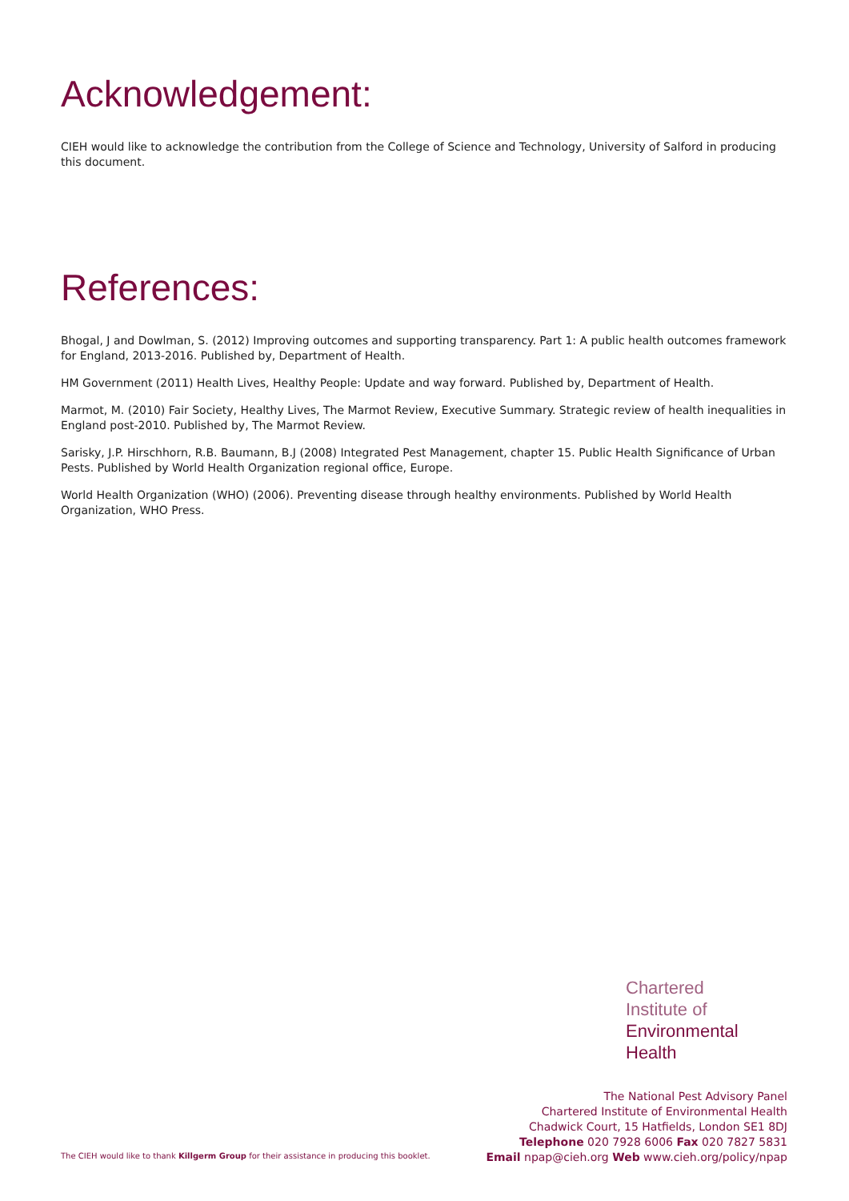Acknowledgement:
CIEH would like to acknowledge the contribution from the College of Science and Technology, University of Salford in producing this document.
References:
Bhogal, J and Dowlman, S. (2012) Improving outcomes and supporting transparency. Part 1: A public health outcomes framework for England, 2013-2016. Published by, Department of Health.
HM Government (2011) Health Lives, Healthy People: Update and way forward. Published by, Department of Health.
Marmot, M. (2010) Fair Society, Healthy Lives, The Marmot Review, Executive Summary. Strategic review of health inequalities in England post-2010. Published by, The Marmot Review.
Sarisky, J.P. Hirschhorn, R.B. Baumann, B.J (2008) Integrated Pest Management, chapter 15. Public Health Significance of Urban Pests. Published by World Health Organization regional office, Europe.
World Health Organization (WHO) (2006). Preventing disease through healthy environments. Published by World Health Organization, WHO Press.
Chartered
Institute of
Environmental
Health
The National Pest Advisory Panel
Chartered Institute of Environmental Health
Chadwick Court, 15 Hatfields, London SE1 8DJ
Telephone 020 7928 6006 Fax 020 7827 5831
Email npap@cieh.org Web www.cieh.org/policy/npap
The CIEH would like to thank Killgerm Group for their assistance in producing this booklet.